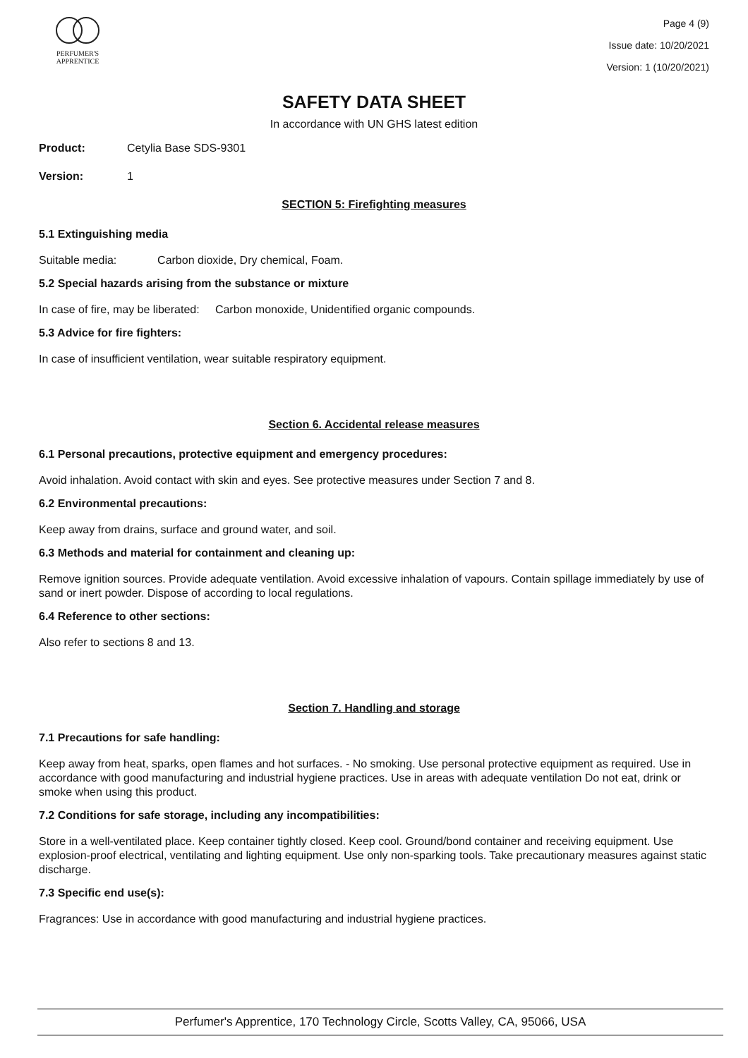PERFUMER'S
APPRENTICE
Page 4 (9)
Issue date: 10/20/2021
Version: 1 (10/20/2021)
SAFETY DATA SHEET
In accordance with UN GHS latest edition
Product: Cetylia Base SDS-9301
Version: 1
SECTION 5: Firefighting measures
5.1 Extinguishing media
Suitable media: Carbon dioxide, Dry chemical, Foam.
5.2 Special hazards arising from the substance or mixture
In case of fire, may be liberated: Carbon monoxide, Unidentified organic compounds.
5.3 Advice for fire fighters:
In case of insufficient ventilation, wear suitable respiratory equipment.
Section 6. Accidental release measures
6.1 Personal precautions, protective equipment and emergency procedures:
Avoid inhalation. Avoid contact with skin and eyes. See protective measures under Section 7 and 8.
6.2 Environmental precautions:
Keep away from drains, surface and ground water, and soil.
6.3 Methods and material for containment and cleaning up:
Remove ignition sources. Provide adequate ventilation. Avoid excessive inhalation of vapours. Contain spillage immediately by use of sand or inert powder. Dispose of according to local regulations.
6.4 Reference to other sections:
Also refer to sections 8 and 13.
Section 7. Handling and storage
7.1 Precautions for safe handling:
Keep away from heat, sparks, open flames and hot surfaces. - No smoking. Use personal protective equipment as required. Use in accordance with good manufacturing and industrial hygiene practices. Use in areas with adequate ventilation Do not eat, drink or smoke when using this product.
7.2 Conditions for safe storage, including any incompatibilities:
Store in a well-ventilated place. Keep container tightly closed. Keep cool. Ground/bond container and receiving equipment. Use explosion-proof electrical, ventilating and lighting equipment. Use only non-sparking tools. Take precautionary measures against static discharge.
7.3 Specific end use(s):
Fragrances: Use in accordance with good manufacturing and industrial hygiene practices.
Perfumer's Apprentice, 170 Technology Circle, Scotts Valley, CA, 95066, USA